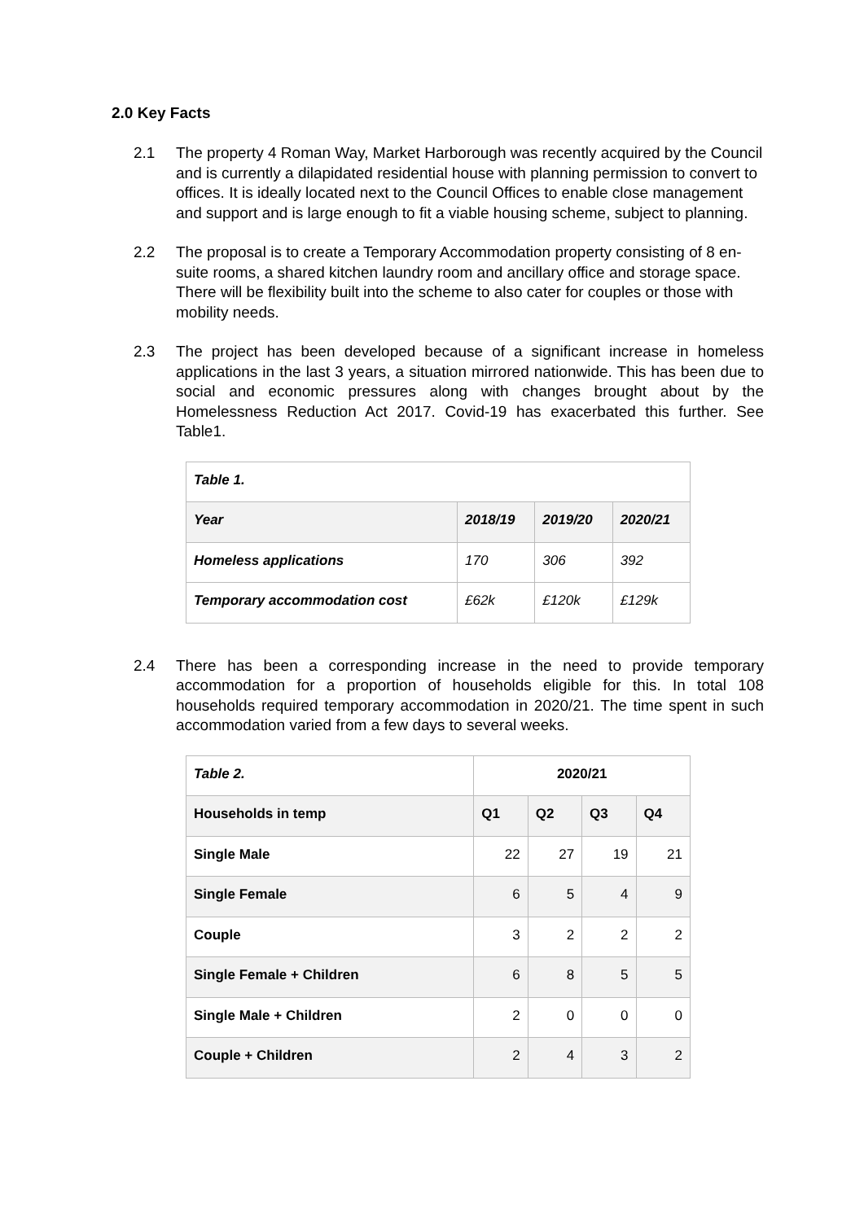2.0 Key Facts
2.1 The property 4 Roman Way, Market Harborough was recently acquired by the Council and is currently a dilapidated residential house with planning permission to convert to offices. It is ideally located next to the Council Offices to enable close management and support and is large enough to fit a viable housing scheme, subject to planning.
2.2 The proposal is to create a Temporary Accommodation property consisting of 8 en-suite rooms, a shared kitchen laundry room and ancillary office and storage space. There will be flexibility built into the scheme to also cater for couples or those with mobility needs.
2.3 The project has been developed because of a significant increase in homeless applications in the last 3 years, a situation mirrored nationwide. This has been due to social and economic pressures along with changes brought about by the Homelessness Reduction Act 2017. Covid-19 has exacerbated this further. See Table1.
| Table 1. | | | |
| --- | --- | --- | --- |
| Year | 2018/19 | 2019/20 | 2020/21 |
| Homeless applications | 170 | 306 | 392 |
| Temporary accommodation cost | £62k | £120k | £129k |
2.4 There has been a corresponding increase in the need to provide temporary accommodation for a proportion of households eligible for this. In total 108 households required temporary accommodation in 2020/21. The time spent in such accommodation varied from a few days to several weeks.
| Table 2. | 2020/21 | | | |
| --- | --- | --- | --- | --- |
| Households in temp | Q1 | Q2 | Q3 | Q4 |
| Single Male | 22 | 27 | 19 | 21 |
| Single Female | 6 | 5 | 4 | 9 |
| Couple | 3 | 2 | 2 | 2 |
| Single Female + Children | 6 | 8 | 5 | 5 |
| Single Male + Children | 2 | 0 | 0 | 0 |
| Couple + Children | 2 | 4 | 3 | 2 |